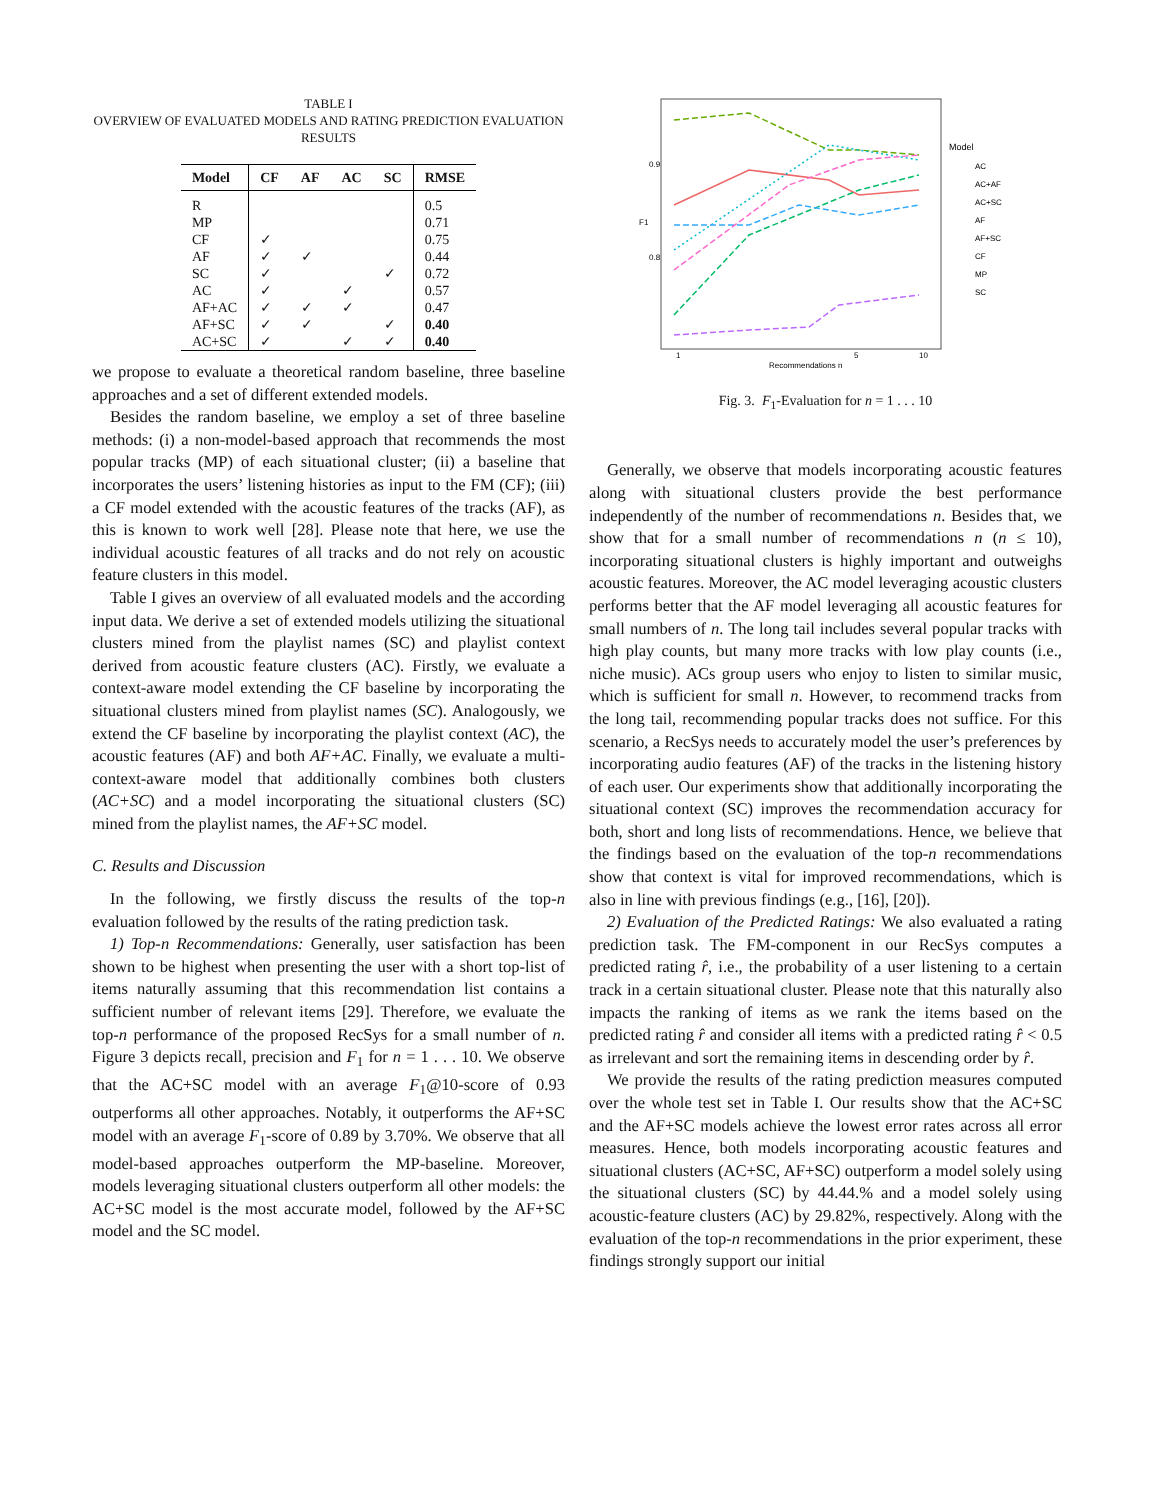TABLE I
OVERVIEW OF EVALUATED MODELS AND RATING PREDICTION EVALUATION RESULTS
| Model | CF | AF | AC | SC | RMSE |
| --- | --- | --- | --- | --- | --- |
| R | | | | | 0.5 |
| MP | | | | | 0.71 |
| CF | ✓ | | | | 0.75 |
| AF | ✓ | ✓ | | | 0.44 |
| SC | ✓ | | | ✓ | 0.72 |
| AC | ✓ | | ✓ | | 0.57 |
| AF+AC | ✓ | ✓ | ✓ | | 0.47 |
| AF+SC | ✓ | ✓ | | ✓ | 0.40 |
| AC+SC | ✓ | | ✓ | ✓ | 0.40 |
we propose to evaluate a theoretical random baseline, three baseline approaches and a set of different extended models.
Besides the random baseline, we employ a set of three baseline methods: (i) a non-model-based approach that recommends the most popular tracks (MP) of each situational cluster; (ii) a baseline that incorporates the users’ listening histories as input to the FM (CF); (iii) a CF model extended with the acoustic features of the tracks (AF), as this is known to work well [28]. Please note that here, we use the individual acoustic features of all tracks and do not rely on acoustic feature clusters in this model.
Table I gives an overview of all evaluated models and the according input data. We derive a set of extended models utilizing the situational clusters mined from the playlist names (SC) and playlist context derived from acoustic feature clusters (AC). Firstly, we evaluate a context-aware model extending the CF baseline by incorporating the situational clusters mined from playlist names (SC). Analogously, we extend the CF baseline by incorporating the playlist context (AC), the acoustic features (AF) and both AF+AC. Finally, we evaluate a multi-context-aware model that additionally combines both clusters (AC+SC) and a model incorporating the situational clusters (SC) mined from the playlist names, the AF+SC model.
C. Results and Discussion
In the following, we firstly discuss the results of the top-n evaluation followed by the results of the rating prediction task.
1) Top-n Recommendations: Generally, user satisfaction has been shown to be highest when presenting the user with a short top-list of items naturally assuming that this recommendation list contains a sufficient number of relevant items [29]. Therefore, we evaluate the top-n performance of the proposed RecSys for a small number of n. Figure 3 depicts recall, precision and F<sub>1</sub> for n = 1 . . . 10. We observe that the AC+SC model with an average F<sub>1</sub>@10-score of 0.93 outperforms all other approaches. Notably, it outperforms the AF+SC model with an average F<sub>1</sub>-score of 0.89 by 3.70%. We observe that all model-based approaches outperform the MP-baseline. Moreover, models leveraging situational clusters outperform all other models: the AC+SC model is the most accurate model, followed by the AF+SC model and the SC model.
0.9
0.8
F1
1
5
10
Recommendations n
Model
AC
AC+AF
AC+SC
AF
AF+SC
CF
MP
SC
Fig. 3. F<sub>1</sub>-Evaluation for n = 1 . . . 10
Generally, we observe that models incorporating acoustic features along with situational clusters provide the best performance independently of the number of recommendations n. Besides that, we show that for a small number of recommendations n (n ≤ 10), incorporating situational clusters is highly important and outweighs acoustic features. Moreover, the AC model leveraging acoustic clusters performs better that the AF model leveraging all acoustic features for small numbers of n. The long tail includes several popular tracks with high play counts, but many more tracks with low play counts (i.e., niche music). ACs group users who enjoy to listen to similar music, which is sufficient for small n. However, to recommend tracks from the long tail, recommending popular tracks does not suffice. For this scenario, a RecSys needs to accurately model the user’s preferences by incorporating audio features (AF) of the tracks in the listening history of each user. Our experiments show that additionally incorporating the situational context (SC) improves the recommendation accuracy for both, short and long lists of recommendations. Hence, we believe that the findings based on the evaluation of the top-n recommendations show that context is vital for improved recommendations, which is also in line with previous findings (e.g., [16], [20]).
2) Evaluation of the Predicted Ratings: We also evaluated a rating prediction task. The FM-component in our RecSys computes a predicted rating r̂, i.e., the probability of a user listening to a certain track in a certain situational cluster. Please note that this naturally also impacts the ranking of items as we rank the items based on the predicted rating r̂ and consider all items with a predicted rating r̂ < 0.5 as irrelevant and sort the remaining items in descending order by r̂.
We provide the results of the rating prediction measures computed over the whole test set in Table I. Our results show that the AC+SC and the AF+SC models achieve the lowest error rates across all error measures. Hence, both models incorporating acoustic features and situational clusters (AC+SC, AF+SC) outperform a model solely using the situational clusters (SC) by 44.44.% and a model solely using acoustic-feature clusters (AC) by 29.82%, respectively. Along with the evaluation of the top-n recommendations in the prior experiment, these findings strongly support our initial